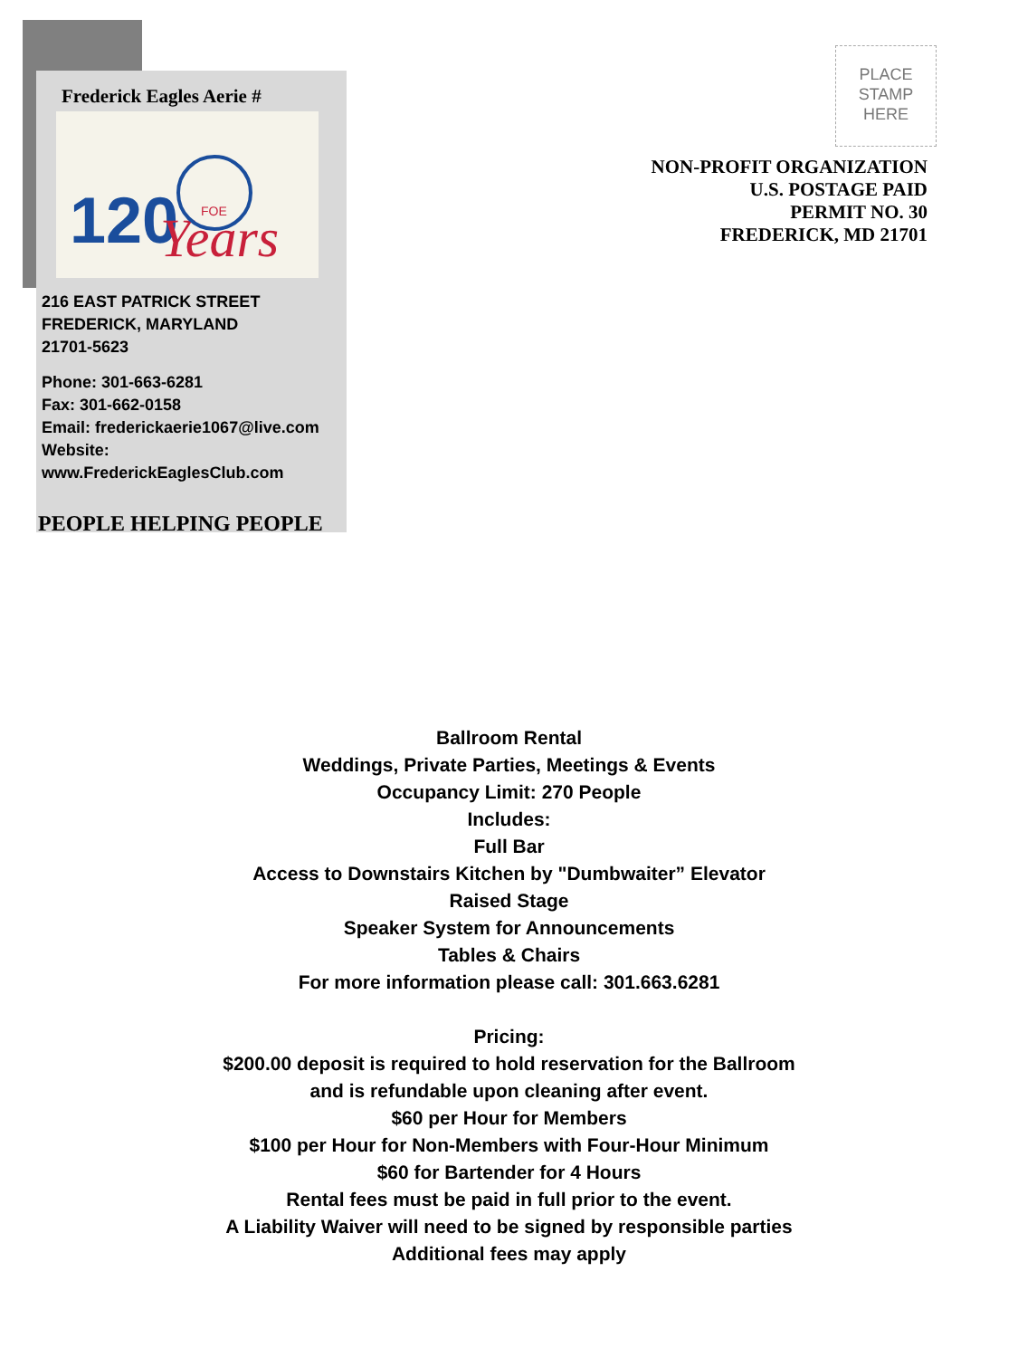Frederick Eagles Aerie #
120
Years
FOE
216 EAST PATRICK STREET
FREDERICK, MARYLAND
21701-5623
Phone: 301-663-6281
Fax: 301-662-0158
Email: frederickaerie1067@live.com
Website:
www.FrederickEaglesClub.com
PEOPLE HELPING PEOPLE
PLACE
STAMP
HERE
NON-PROFIT ORGANIZATION
U.S. POSTAGE PAID
PERMIT NO. 30
FREDERICK, MD 21701
Ballroom Rental
Weddings, Private Parties, Meetings & Events
Occupancy Limit: 270 People
Includes:
Full Bar
Access to Downstairs Kitchen by "Dumbwaiter” Elevator
Raised Stage
Speaker System for Announcements
Tables & Chairs
For more information please call: 301.663.6281
Pricing:
$200.00 deposit is required to hold reservation for the Ballroom
and is refundable upon cleaning after event.
$60 per Hour for Members
$100 per Hour for Non-Members with Four-Hour Minimum
$60 for Bartender for 4 Hours
Rental fees must be paid in full prior to the event.
A Liability Waiver will need to be signed by responsible parties
Additional fees may apply